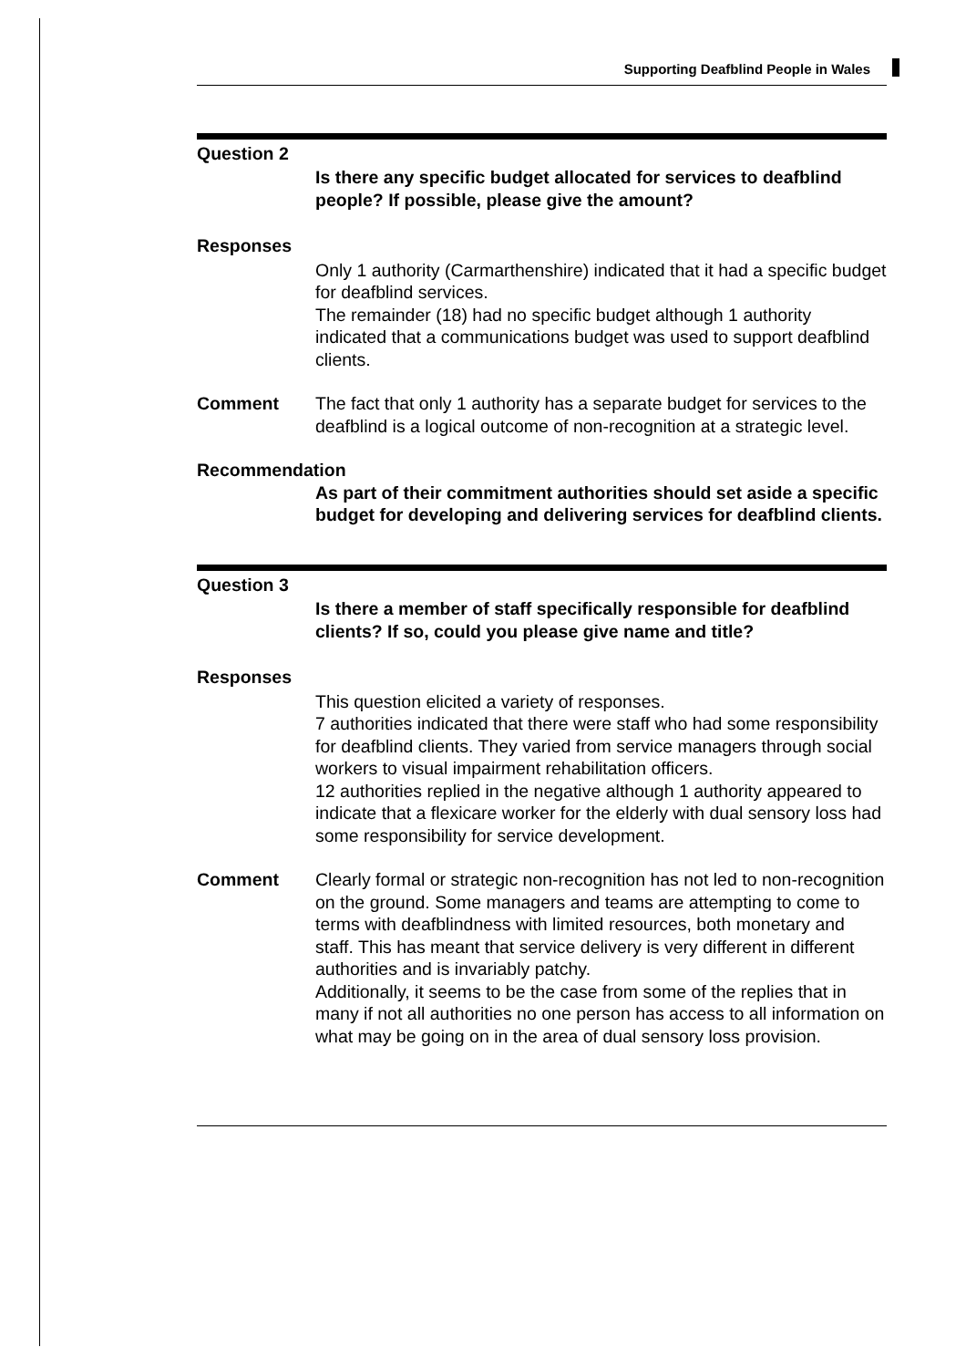Supporting Deafblind People in Wales
Question 2
Is there any specific budget allocated for services to deafblind people? If possible, please give the amount?
Responses
Only 1 authority (Carmarthenshire) indicated that it had a specific budget for deafblind services.
The remainder (18) had no specific budget although 1 authority indicated that a communications budget was used to support deafblind clients.
Comment
The fact that only 1 authority has a separate budget for services to the deafblind is a logical outcome of non-recognition at a strategic level.
Recommendation
As part of their commitment authorities should set aside a specific budget for developing and delivering services for deafblind clients.
Question 3
Is there a member of staff specifically responsible for deafblind clients? If so, could you please give name and title?
Responses
This question elicited a variety of responses.
7 authorities indicated that there were staff who had some responsibility for deafblind clients. They varied from service managers through social workers to visual impairment rehabilitation officers.
12 authorities replied in the negative although 1 authority appeared to indicate that a flexicare worker for the elderly with dual sensory loss had some responsibility for service development.
Comment
Clearly formal or strategic non-recognition has not led to non-recognition on the ground. Some managers and teams are attempting to come to terms with deafblindness with limited resources, both monetary and staff. This has meant that service delivery is very different in different authorities and is invariably patchy.
Additionally, it seems to be the case from some of the replies that in many if not all authorities no one person has access to all information on what may be going on in the area of dual sensory loss provision.